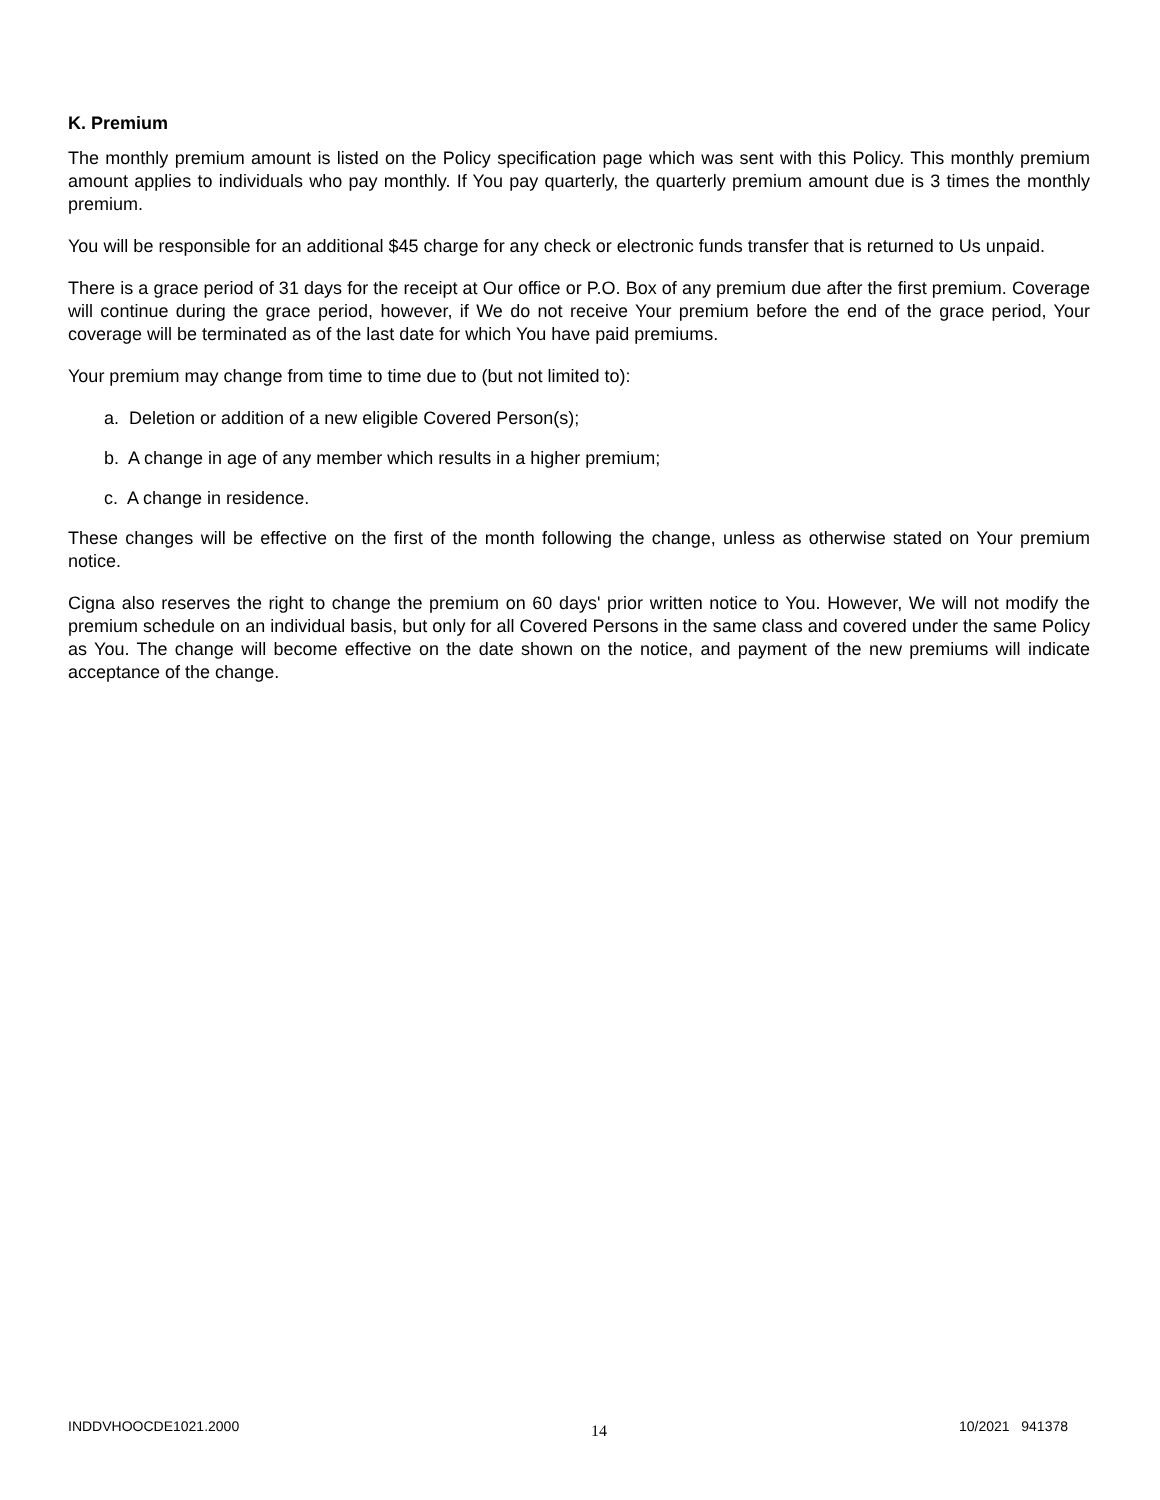K. Premium
The monthly premium amount is listed on the Policy specification page which was sent with this Policy. This monthly premium amount applies to individuals who pay monthly. If You pay quarterly, the quarterly premium amount due is 3 times the monthly premium.
You will be responsible for an additional $45 charge for any check or electronic funds transfer that is returned to Us unpaid.
There is a grace period of 31 days for the receipt at Our office or P.O. Box of any premium due after the first premium. Coverage will continue during the grace period, however, if We do not receive Your premium before the end of the grace period, Your coverage will be terminated as of the last date for which You have paid premiums.
Your premium may change from time to time due to (but not limited to):
a. Deletion or addition of a new eligible Covered Person(s);
b. A change in age of any member which results in a higher premium;
c. A change in residence.
These changes will be effective on the first of the month following the change, unless as otherwise stated on Your premium notice.
Cigna also reserves the right to change the premium on 60 days' prior written notice to You. However, We will not modify the premium schedule on an individual basis, but only for all Covered Persons in the same class and covered under the same Policy as You. The change will become effective on the date shown on the notice, and payment of the new premiums will indicate acceptance of the change.
INDDVHOOCDE1021.2000 14 10/2021 941378